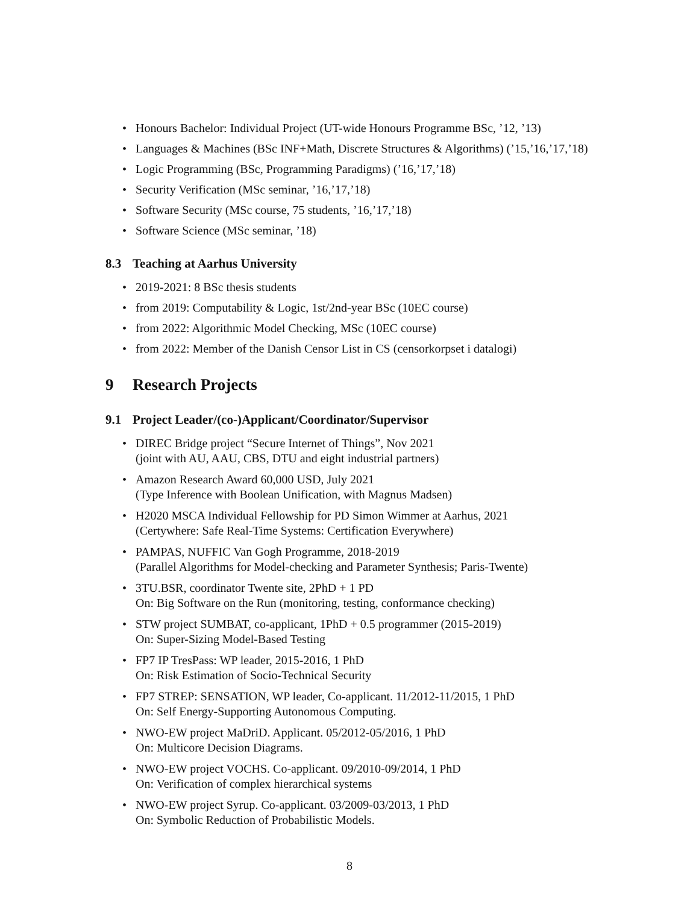Honours Bachelor: Individual Project (UT-wide Honours Programme BSc, ’12, ’13)
Languages & Machines (BSc INF+Math, Discrete Structures & Algorithms) (’15,’16,’17,’18)
Logic Programming (BSc, Programming Paradigms) (’16,’17,’18)
Security Verification (MSc seminar, ’16,’17,’18)
Software Security (MSc course, 75 students, ’16,’17,’18)
Software Science (MSc seminar, ’18)
8.3 Teaching at Aarhus University
2019-2021: 8 BSc thesis students
from 2019: Computability & Logic, 1st/2nd-year BSc (10EC course)
from 2022: Algorithmic Model Checking, MSc (10EC course)
from 2022: Member of the Danish Censor List in CS (censorkorpset i datalogi)
9 Research Projects
9.1 Project Leader/(co-)Applicant/Coordinator/Supervisor
DIREC Bridge project “Secure Internet of Things”, Nov 2021
(joint with AU, AAU, CBS, DTU and eight industrial partners)
Amazon Research Award 60,000 USD, July 2021
(Type Inference with Boolean Unification, with Magnus Madsen)
H2020 MSCA Individual Fellowship for PD Simon Wimmer at Aarhus, 2021
(Certywhere: Safe Real-Time Systems: Certification Everywhere)
PAMPAS, NUFFIC Van Gogh Programme, 2018-2019
(Parallel Algorithms for Model-checking and Parameter Synthesis; Paris-Twente)
3TU.BSR, coordinator Twente site, 2PhD + 1 PD
On: Big Software on the Run (monitoring, testing, conformance checking)
STW project SUMBAT, co-applicant, 1PhD + 0.5 programmer (2015-2019)
On: Super-Sizing Model-Based Testing
FP7 IP TresPass: WP leader, 2015-2016, 1 PhD
On: Risk Estimation of Socio-Technical Security
FP7 STREP: SENSATION, WP leader, Co-applicant. 11/2012-11/2015, 1 PhD
On: Self Energy-Supporting Autonomous Computing.
NWO-EW project MaDriD. Applicant. 05/2012-05/2016, 1 PhD
On: Multicore Decision Diagrams.
NWO-EW project VOCHS. Co-applicant. 09/2010-09/2014, 1 PhD
On: Verification of complex hierarchical systems
NWO-EW project Syrup. Co-applicant. 03/2009-03/2013, 1 PhD
On: Symbolic Reduction of Probabilistic Models.
8